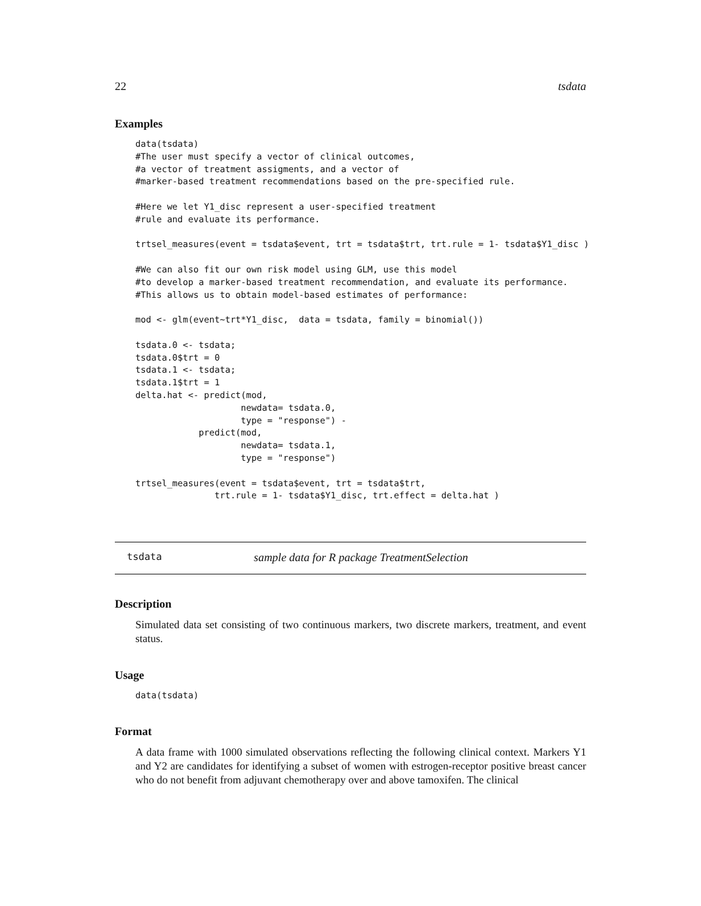22 tsdata
Examples
data(tsdata)
#The user must specify a vector of clinical outcomes,
#a vector of treatment assigments, and a vector of
#marker-based treatment recommendations based on the pre-specified rule.

#Here we let Y1_disc represent a user-specified treatment
#rule and evaluate its performance.

trtsel_measures(event = tsdata$event, trt = tsdata$trt, trt.rule = 1- tsdata$Y1_disc )

#We can also fit our own risk model using GLM, use this model
#to develop a marker-based treatment recommendation, and evaluate its performance.
#This allows us to obtain model-based estimates of performance:

mod <- glm(event~trt*Y1_disc,  data = tsdata, family = binomial())

tsdata.0 <- tsdata;
tsdata.0$trt = 0
tsdata.1 <- tsdata;
tsdata.1$trt = 1
delta.hat <- predict(mod,
                    newdata= tsdata.0,
                    type = "response") -
            predict(mod,
                    newdata= tsdata.1,
                    type = "response")

trtsel_measures(event = tsdata$event, trt = tsdata$trt,
               trt.rule = 1- tsdata$Y1_disc, trt.effect = delta.hat )
tsdata sample data for R package TreatmentSelection
Description
Simulated data set consisting of two continuous markers, two discrete markers, treatment, and event status.
Usage
data(tsdata)
Format
A data frame with 1000 simulated observations reflecting the following clinical context. Markers Y1 and Y2 are candidates for identifying a subset of women with estrogen-receptor positive breast cancer who do not benefit from adjuvant chemotherapy over and above tamoxifen. The clinical